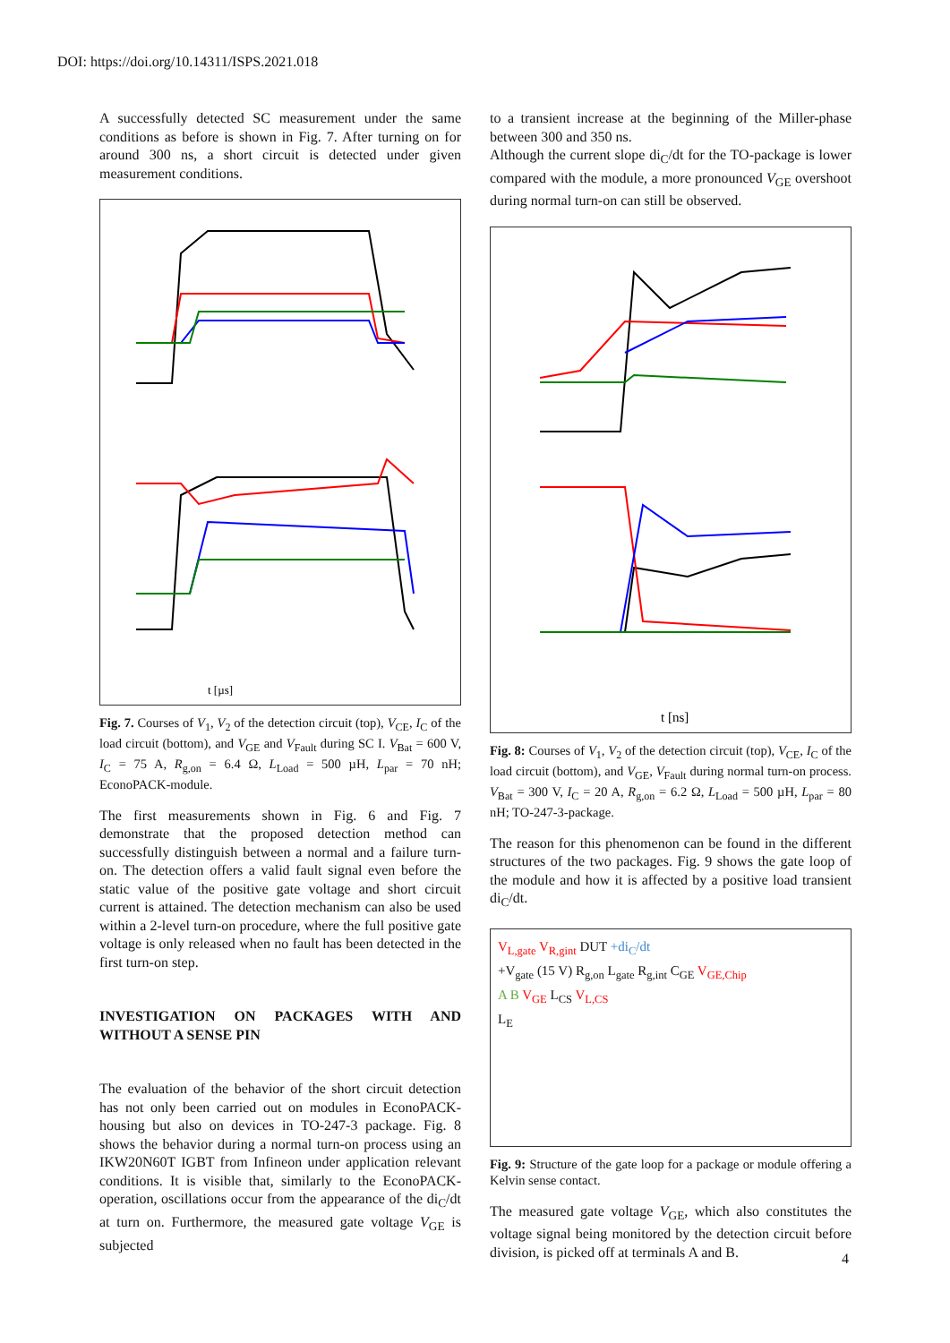DOI: https://doi.org/10.14311/ISPS.2021.018
A successfully detected SC measurement under the same conditions as before is shown in Fig. 7. After turning on for around 300 ns, a short circuit is detected under given measurement conditions.
t [µs]
Fig. 7. Courses of V<sub>1</sub>, V<sub>2</sub> of the detection circuit (top), V<sub>CE</sub>, I<sub>C</sub> of the load circuit (bottom), and V<sub>GE</sub> and V<sub>Fault</sub> during SC I. V<sub>Bat</sub> = 600 V, I<sub>C</sub> = 75 A, R<sub>g,on</sub> = 6.4 Ω, L<sub>Load</sub> = 500 µH, L<sub>par</sub> = 70 nH; EconoPACK-module.
The first measurements shown in Fig. 6 and Fig. 7 demonstrate that the proposed detection method can successfully distinguish between a normal and a failure turn-on. The detection offers a valid fault signal even before the static value of the positive gate voltage and short circuit current is attained. The detection mechanism can also be used within a 2-level turn-on procedure, where the full positive gate voltage is only released when no fault has been detected in the first turn-on step.
INVESTIGATION ON PACKAGES WITH AND WITHOUT A SENSE PIN
The evaluation of the behavior of the short circuit detection has not only been carried out on modules in EconoPACK-housing but also on devices in TO-247-3 package. Fig. 8 shows the behavior during a normal turn-on process using an IKW20N60T IGBT from Infineon under application relevant conditions. It is visible that, similarly to the EconoPACK-operation, oscillations occur from the appearance of the di<sub>C</sub>/dt at turn on. Furthermore, the measured gate voltage V<sub>GE</sub> is subjected
to a transient increase at the beginning of the Miller-phase between 300 and 350 ns.
Although the current slope di<sub>C</sub>/dt for the TO-package is lower compared with the module, a more pronounced V<sub>GE</sub> overshoot during normal turn-on can still be observed.
t [ns]
Fig. 8: Courses of V<sub>1</sub>, V<sub>2</sub> of the detection circuit (top), V<sub>CE</sub>, I<sub>C</sub> of the load circuit (bottom), and V<sub>GE</sub>, V<sub>Fault</sub> during normal turn-on process. V<sub>Bat</sub> = 300 V, I<sub>C</sub> = 20 A, R<sub>g,on</sub> = 6.2 Ω, L<sub>Load</sub> = 500 µH, L<sub>par</sub> = 80 nH; TO-247-3-package.
The reason for this phenomenon can be found in the different structures of the two packages. Fig. 9 shows the gate loop of the module and how it is affected by a positive load transient di<sub>C</sub>/dt.
V<sub>L,gate</sub> V<sub>R,gint</sub> DUT +di<sub>C</sub>/dt
+V<sub>gate</sub> (15 V) R<sub>g,on</sub> L<sub>gate</sub> R<sub>g,int</sub> C<sub>GE</sub> V<sub>GE,Chip</sub>
A B V<sub>GE</sub> L<sub>CS</sub> V<sub>L,CS</sub>
L<sub>E</sub>
Fig. 9: Structure of the gate loop for a package or module offering a Kelvin sense contact.
The measured gate voltage V<sub>GE</sub>, which also constitutes the voltage signal being monitored by the detection circuit before division, is picked off at terminals A and B.
4